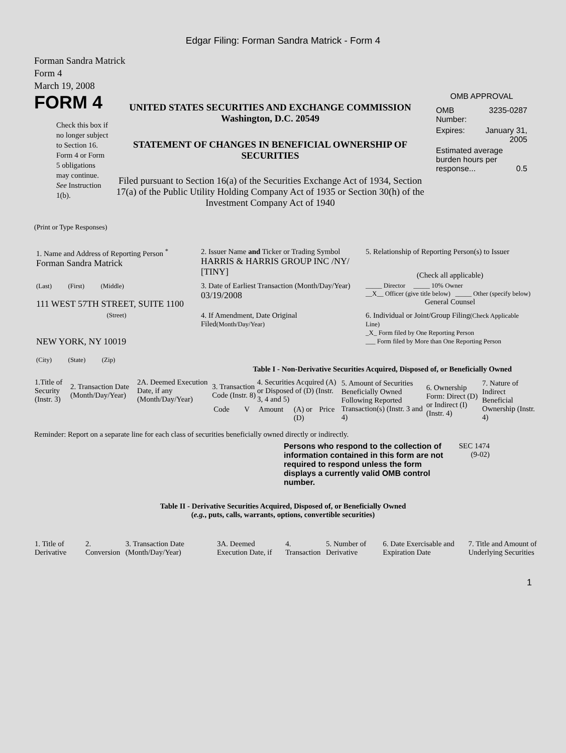Edgar Filing: Forman Sandra Matrick - Form 4
Forman Sandra Matrick
Form 4
March 19, 2008
FORM 4
Check this box if no longer subject to Section 16. Form 4 or Form 5 obligations may continue. See Instruction 1(b).
UNITED STATES SECURITIES AND EXCHANGE COMMISSION
Washington, D.C. 20549
STATEMENT OF CHANGES IN BENEFICIAL OWNERSHIP OF SECURITIES
Filed pursuant to Section 16(a) of the Securities Exchange Act of 1934, Section 17(a) of the Public Utility Holding Company Act of 1935 or Section 30(h) of the Investment Company Act of 1940
OMB APPROVAL
| OMB Number: | 3235-0287 |
| Expires: | January 31, 2005 |
| Estimated average burden hours per response... 0.5 | |
(Print or Type Responses)
| 1. Name and Address of Reporting Person <sup>*</sup> Forman Sandra Matrick | 2. Issuer Name and Ticker or Trading Symbol HARRIS & HARRIS GROUP INC /NY/ [TINY] | 5. Relationship of Reporting Person(s) to Issuer (Check all applicable) |
| (Last) (First) (Middle) 111 WEST 57TH STREET, SUITE 1100 | 3. Date of Earliest Transaction (Month/Day/Year) 03/19/2008 | _____ Director _____ 10% Owner __X__ Officer (give title below) _____ Other (specify below) General Counsel |
| (Street) NEW YORK, NY 10019 (City) (State) (Zip) | 4. If Amendment, Date Original Filed (Month/Day/Year) | 6. Individual or Joint/Group Filing (Check Applicable Line) _X_ Form filed by One Reporting Person ___ Form filed by More than One Reporting Person |
Table I - Non-Derivative Securities Acquired, Disposed of, or Beneficially Owned
| 1.Title of Security (Instr. 3) | 2. Transaction Date (Month/Day/Year) | 2A. Deemed Execution Date, if any (Month/Day/Year) | 3. Transaction Code (Instr. 8) | | 4. Securities Acquired (A) or Disposed of (D) (Instr. 3, 4 and 5) | | | 5. Amount of Securities Beneficially Owned Following Reported Transaction(s) (Instr. 3 and 4) | 6. Ownership Form: Direct (D) or Indirect (I) (Instr. 4) | 7. Nature of Indirect Beneficial Ownership (Instr. 4) |
| --- | --- | --- | --- | --- | --- | --- | --- | --- | --- | --- |
| | | | Code | V | Amount | (A) or (D) | Price | | | |
Reminder: Report on a separate line for each class of securities beneficially owned directly or indirectly.
Persons who respond to the collection of information contained in this form are not required to respond unless the form displays a currently valid OMB control number.
SEC 1474 (9-02)
Table II - Derivative Securities Acquired, Disposed of, or Beneficially Owned
(e.g., puts, calls, warrants, options, convertible securities)
| 1. Title of Derivative | 2. Conversion | 3. Transaction Date (Month/Day/Year) | 3A. Deemed Execution Date, if | 4. Transaction | 5. Number of Derivative | 6. Date Exercisable and Expiration Date | 7. Title and Amount of Underlying Securities |
| --- | --- | --- | --- | --- | --- | --- | --- |
1